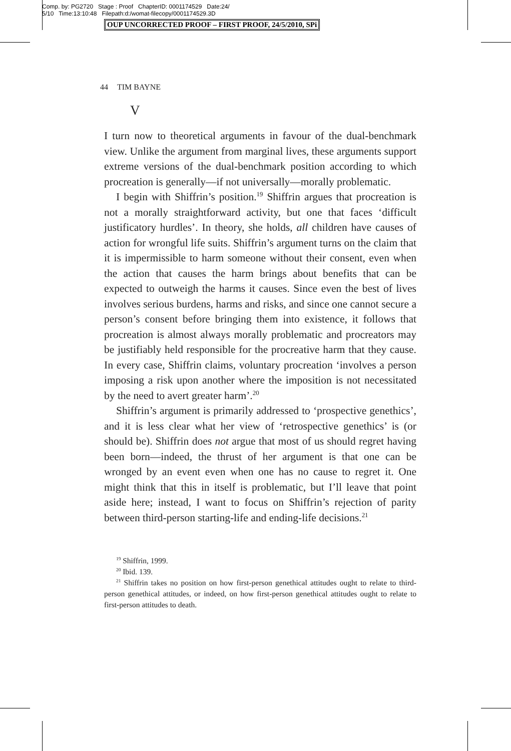Comp. by: PG2720 Stage : Proof ChapterID: 0001174529 Date:24/
5/10 Time:13:10:48 Filepath:d:/womat-filecopy/0001174529.3D
OUP UNCORRECTED PROOF – FIRST PROOF, 24/5/2010, SPi
44 TIM BAYNE
V
I turn now to theoretical arguments in favour of the dual-benchmark view. Unlike the argument from marginal lives, these arguments support extreme versions of the dual-benchmark position according to which procreation is generally—if not universally—morally problematic.
I begin with Shiffrin’s position.<sup>19</sup> Shiffrin argues that procreation is not a morally straightforward activity, but one that faces ‘difficult justificatory hurdles’. In theory, she holds, all children have causes of action for wrongful life suits. Shiffrin’s argument turns on the claim that it is impermissible to harm someone without their consent, even when the action that causes the harm brings about benefits that can be expected to outweigh the harms it causes. Since even the best of lives involves serious burdens, harms and risks, and since one cannot secure a person’s consent before bringing them into existence, it follows that procreation is almost always morally problematic and procreators may be justifiably held responsible for the procreative harm that they cause. In every case, Shiffrin claims, voluntary procreation ‘involves a person imposing a risk upon another where the imposition is not necessitated by the need to avert greater harm’.<sup>20</sup>
Shiffrin’s argument is primarily addressed to ‘prospective genethics’, and it is less clear what her view of ‘retrospective genethics’ is (or should be). Shiffrin does not argue that most of us should regret having been born—indeed, the thrust of her argument is that one can be wronged by an event even when one has no cause to regret it. One might think that this in itself is problematic, but I’ll leave that point aside here; instead, I want to focus on Shiffrin’s rejection of parity between third-person starting-life and ending-life decisions.<sup>21</sup>
<sup>19</sup> Shiffrin, 1999.
<sup>20</sup> Ibid. 139.
<sup>21</sup> Shiffrin takes no position on how first-person genethical attitudes ought to relate to third-person genethical attitudes, or indeed, on how first-person genethical attitudes ought to relate to first-person attitudes to death.